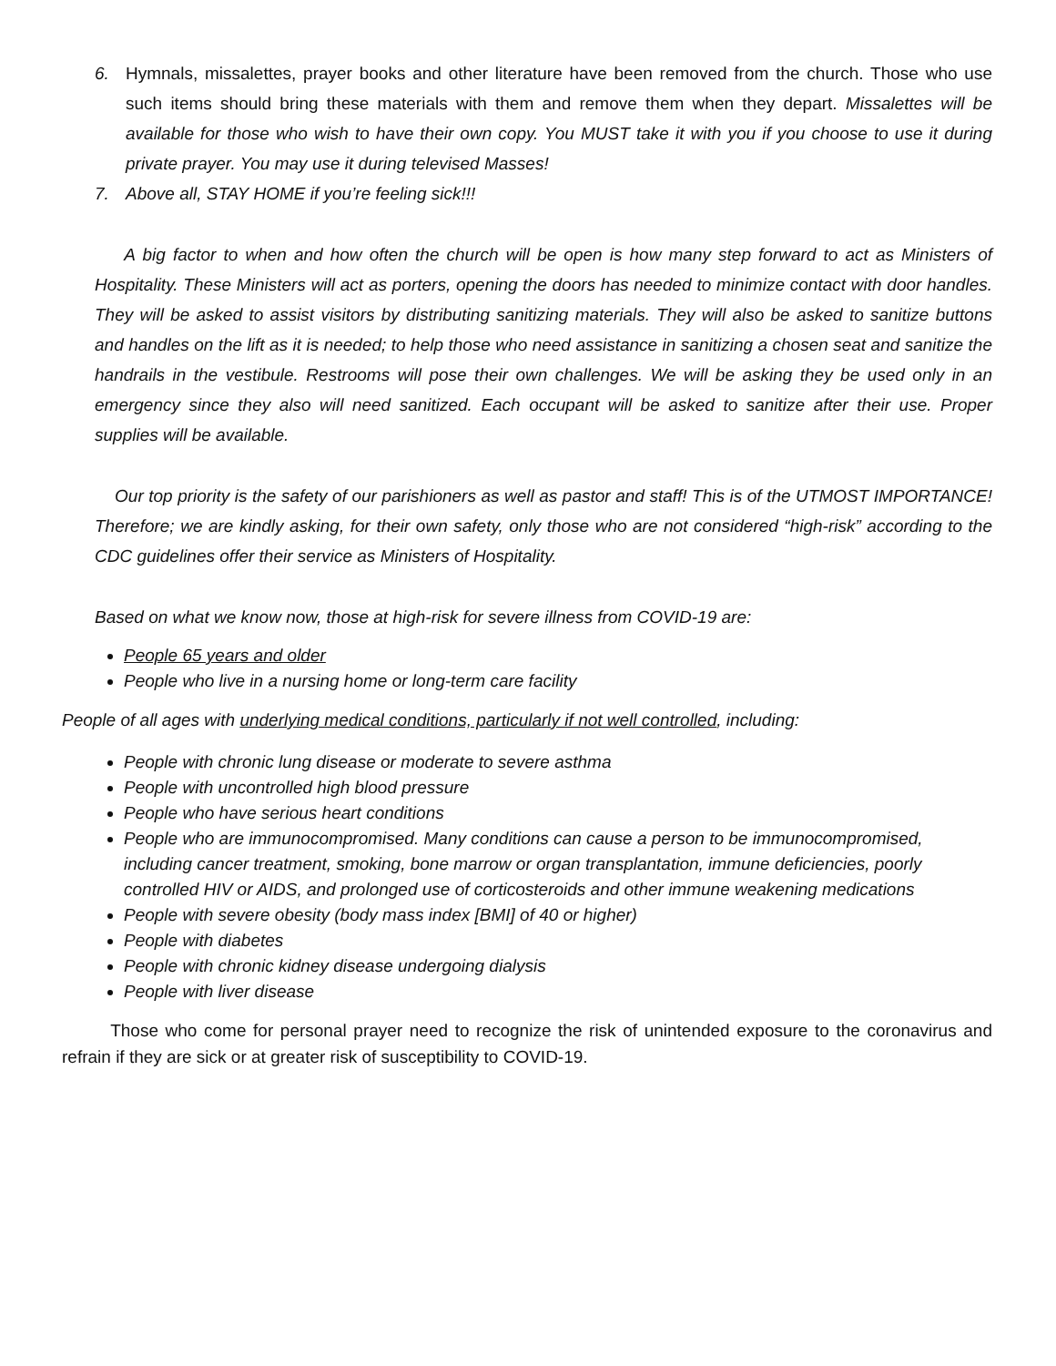6. Hymnals, missalettes, prayer books and other literature have been removed from the church. Those who use such items should bring these materials with them and remove them when they depart. Missalettes will be available for those who wish to have their own copy. You MUST take it with you if you choose to use it during private prayer. You may use it during televised Masses!
7. Above all, STAY HOME if you’re feeling sick!!!
A big factor to when and how often the church will be open is how many step forward to act as Ministers of Hospitality. These Ministers will act as porters, opening the doors has needed to minimize contact with door handles. They will be asked to assist visitors by distributing sanitizing materials. They will also be asked to sanitize buttons and handles on the lift as it is needed; to help those who need assistance in sanitizing a chosen seat and sanitize the handrails in the vestibule. Restrooms will pose their own challenges. We will be asking they be used only in an emergency since they also will need sanitized. Each occupant will be asked to sanitize after their use. Proper supplies will be available.
Our top priority is the safety of our parishioners as well as pastor and staff! This is of the UTMOST IMPORTANCE! Therefore; we are kindly asking, for their own safety, only those who are not considered “high-risk” according to the CDC guidelines offer their service as Ministers of Hospitality.
Based on what we know now, those at high-risk for severe illness from COVID-19 are:
People 65 years and older
People who live in a nursing home or long-term care facility
People of all ages with underlying medical conditions, particularly if not well controlled, including:
People with chronic lung disease or moderate to severe asthma
People with uncontrolled high blood pressure
People who have serious heart conditions
People who are immunocompromised. Many conditions can cause a person to be immunocompromised, including cancer treatment, smoking, bone marrow or organ transplantation, immune deficiencies, poorly controlled HIV or AIDS, and prolonged use of corticosteroids and other immune weakening medications
People with severe obesity (body mass index [BMI] of 40 or higher)
People with diabetes
People with chronic kidney disease undergoing dialysis
People with liver disease
Those who come for personal prayer need to recognize the risk of unintended exposure to the coronavirus and refrain if they are sick or at greater risk of susceptibility to COVID-19.